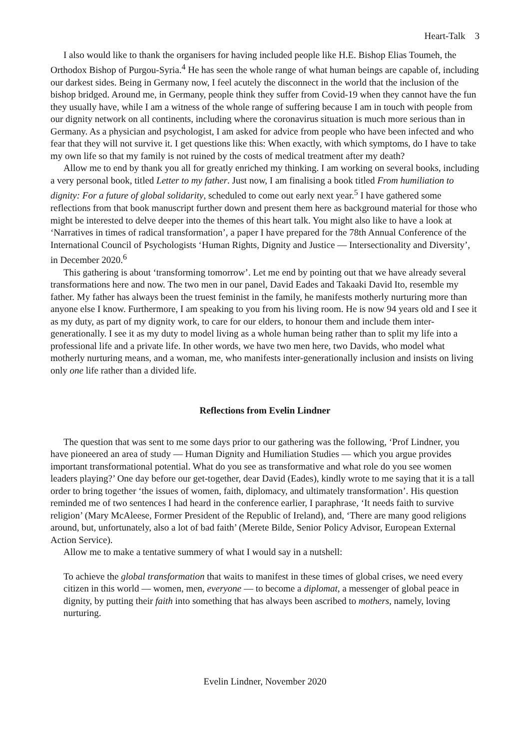Heart-Talk 3
I also would like to thank the organisers for having included people like H.E. Bishop Elias Toumeh, the Orthodox Bishop of Purgou-Syria.<sup>4</sup> He has seen the whole range of what human beings are capable of, including our darkest sides. Being in Germany now, I feel acutely the disconnect in the world that the inclusion of the bishop bridged. Around me, in Germany, people think they suffer from Covid-19 when they cannot have the fun they usually have, while I am a witness of the whole range of suffering because I am in touch with people from our dignity network on all continents, including where the coronavirus situation is much more serious than in Germany. As a physician and psychologist, I am asked for advice from people who have been infected and who fear that they will not survive it. I get questions like this: When exactly, with which symptoms, do I have to take my own life so that my family is not ruined by the costs of medical treatment after my death?
Allow me to end by thank you all for greatly enriched my thinking. I am working on several books, including a very personal book, titled Letter to my father. Just now, I am finalising a book titled From humiliation to dignity: For a future of global solidarity, scheduled to come out early next year.<sup>5</sup> I have gathered some reflections from that book manuscript further down and present them here as background material for those who might be interested to delve deeper into the themes of this heart talk. You might also like to have a look at ‘Narratives in times of radical transformation’, a paper I have prepared for the 78th Annual Conference of the International Council of Psychologists ‘Human Rights, Dignity and Justice — Intersectionality and Diversity’, in December 2020.<sup>6</sup>
This gathering is about ‘transforming tomorrow’. Let me end by pointing out that we have already several transformations here and now. The two men in our panel, David Eades and Takaaki David Ito, resemble my father. My father has always been the truest feminist in the family, he manifests motherly nurturing more than anyone else I know. Furthermore, I am speaking to you from his living room. He is now 94 years old and I see it as my duty, as part of my dignity work, to care for our elders, to honour them and include them inter-generationally. I see it as my duty to model living as a whole human being rather than to split my life into a professional life and a private life. In other words, we have two men here, two Davids, who model what motherly nurturing means, and a woman, me, who manifests inter-generationally inclusion and insists on living only one life rather than a divided life.
Reflections from Evelin Lindner
The question that was sent to me some days prior to our gathering was the following, ‘Prof Lindner, you have pioneered an area of study — Human Dignity and Humiliation Studies — which you argue provides important transformational potential. What do you see as transformative and what role do you see women leaders playing?’ One day before our get-together, dear David (Eades), kindly wrote to me saying that it is a tall order to bring together ‘the issues of women, faith, diplomacy, and ultimately transformation’. His question reminded me of two sentences I had heard in the conference earlier, I paraphrase, ‘It needs faith to survive religion’ (Mary McAleese, Former President of the Republic of Ireland), and, ‘There are many good religions around, but, unfortunately, also a lot of bad faith’ (Merete Bilde, Senior Policy Advisor, European External Action Service).
Allow me to make a tentative summery of what I would say in a nutshell:
To achieve the global transformation that waits to manifest in these times of global crises, we need every citizen in this world — women, men, everyone — to become a diplomat, a messenger of global peace in dignity, by putting their faith into something that has always been ascribed to mothers, namely, loving nurturing.
Evelin Lindner, November 2020